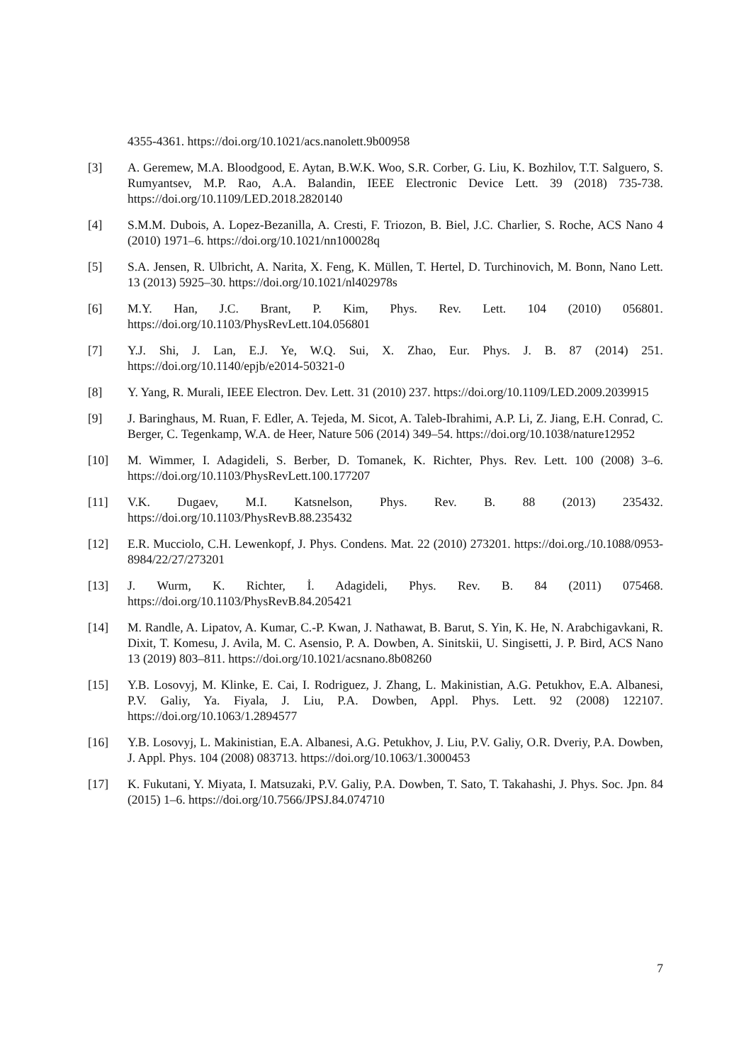4355-4361. https://doi.org/10.1021/acs.nanolett.9b00958
[3] A. Geremew, M.A. Bloodgood, E. Aytan, B.W.K. Woo, S.R. Corber, G. Liu, K. Bozhilov, T.T. Salguero, S. Rumyantsev, M.P. Rao, A.A. Balandin, IEEE Electronic Device Lett. 39 (2018) 735-738. https://doi.org/10.1109/LED.2018.2820140
[4] S.M.M. Dubois, A. Lopez-Bezanilla, A. Cresti, F. Triozon, B. Biel, J.C. Charlier, S. Roche, ACS Nano 4 (2010) 1971–6. https://doi.org/10.1021/nn100028q
[5] S.A. Jensen, R. Ulbricht, A. Narita, X. Feng, K. Müllen, T. Hertel, D. Turchinovich, M. Bonn, Nano Lett. 13 (2013) 5925–30. https://doi.org/10.1021/nl402978s
[6] M.Y. Han, J.C. Brant, P. Kim, Phys. Rev. Lett. 104 (2010) 056801. https://doi.org/10.1103/PhysRevLett.104.056801
[7] Y.J. Shi, J. Lan, E.J. Ye, W.Q. Sui, X. Zhao, Eur. Phys. J. B. 87 (2014) 251. https://doi.org/10.1140/epjb/e2014-50321-0
[8] Y. Yang, R. Murali, IEEE Electron. Dev. Lett. 31 (2010) 237. https://doi.org/10.1109/LED.2009.2039915
[9] J. Baringhaus, M. Ruan, F. Edler, A. Tejeda, M. Sicot, A. Taleb-Ibrahimi, A.P. Li, Z. Jiang, E.H. Conrad, C. Berger, C. Tegenkamp, W.A. de Heer, Nature 506 (2014) 349–54. https://doi.org/10.1038/nature12952
[10] M. Wimmer, I. Adagideli, S. Berber, D. Tomanek, K. Richter, Phys. Rev. Lett. 100 (2008) 3–6. https://doi.org/10.1103/PhysRevLett.100.177207
[11] V.K. Dugaev, M.I. Katsnelson, Phys. Rev. B. 88 (2013) 235432. https://doi.org/10.1103/PhysRevB.88.235432
[12] E.R. Mucciolo, C.H. Lewenkopf, J. Phys. Condens. Mat. 22 (2010) 273201. https://doi.org./10.1088/0953-8984/22/27/273201
[13] J. Wurm, K. Richter, İ. Adagideli, Phys. Rev. B. 84 (2011) 075468. https://doi.org/10.1103/PhysRevB.84.205421
[14] M. Randle, A. Lipatov, A. Kumar, C.-P. Kwan, J. Nathawat, B. Barut, S. Yin, K. He, N. Arabchigavkani, R. Dixit, T. Komesu, J. Avila, M. C. Asensio, P. A. Dowben, A. Sinitskii, U. Singisetti, J. P. Bird, ACS Nano 13 (2019) 803‒811. https://doi.org/10.1021/acsnano.8b08260
[15] Y.B. Losovyj, M. Klinke, E. Cai, I. Rodriguez, J. Zhang, L. Makinistian, A.G. Petukhov, E.A. Albanesi, P.V. Galiy, Ya. Fiyala, J. Liu, P.A. Dowben, Appl. Phys. Lett. 92 (2008) 122107. https://doi.org/10.1063/1.2894577
[16] Y.B. Losovyj, L. Makinistian, E.A. Albanesi, A.G. Petukhov, J. Liu, P.V. Galiy, O.R. Dveriy, P.A. Dowben, J. Appl. Phys. 104 (2008) 083713. https://doi.org/10.1063/1.3000453
[17] K. Fukutani, Y. Miyata, I. Matsuzaki, P.V. Galiy, P.A. Dowben, T. Sato, T. Takahashi, J. Phys. Soc. Jpn. 84 (2015) 1–6. https://doi.org/10.7566/JPSJ.84.074710
7